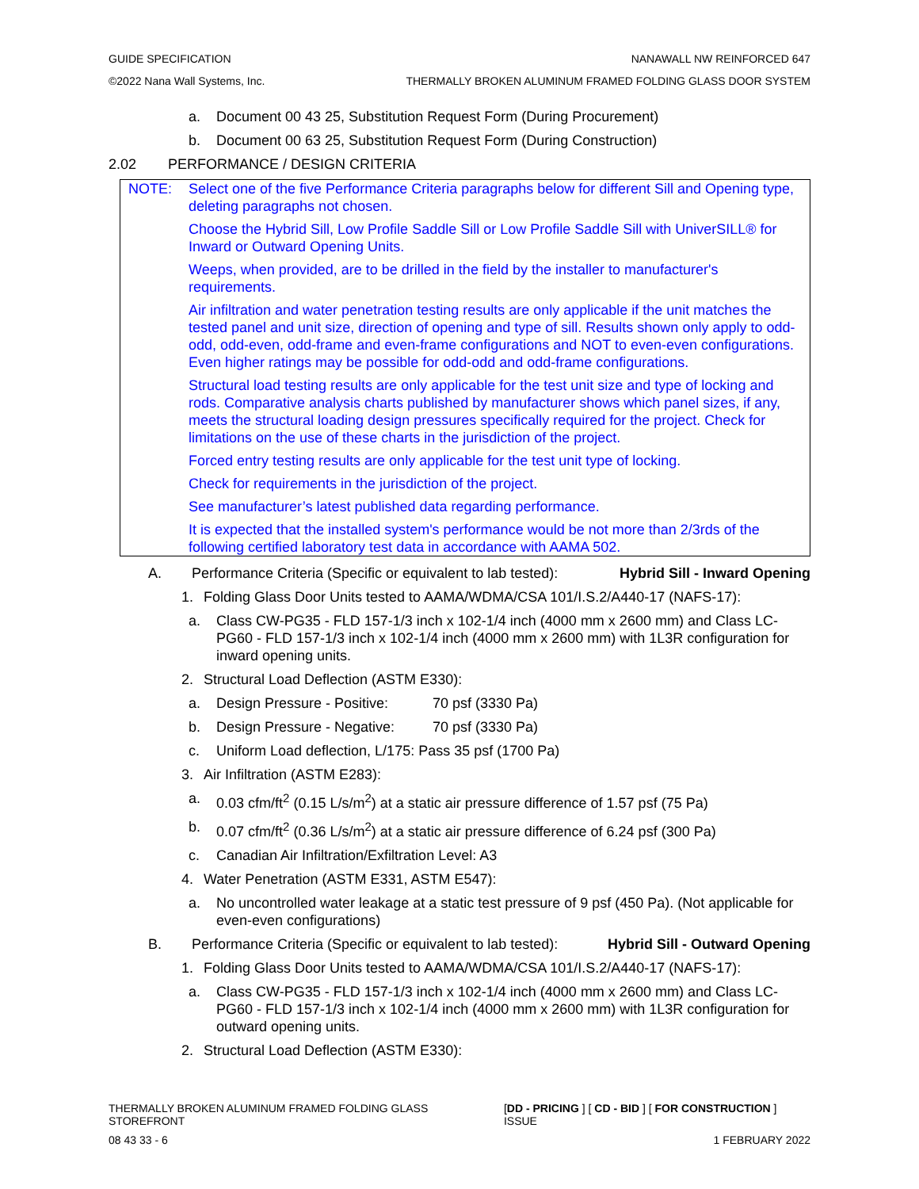GUIDE SPECIFICATION NANAWALL NW REINFORCED 647
©2022 Nana Wall Systems, Inc. THERMALLY BROKEN ALUMINUM FRAMED FOLDING GLASS DOOR SYSTEM
a. Document 00 43 25, Substitution Request Form (During Procurement)
b. Document 00 63 25, Substitution Request Form (During Construction)
2.02 PERFORMANCE / DESIGN CRITERIA
NOTE: Select one of the five Performance Criteria paragraphs below for different Sill and Opening type, deleting paragraphs not chosen.
Choose the Hybrid Sill, Low Profile Saddle Sill or Low Profile Saddle Sill with UniverSILL® for Inward or Outward Opening Units.
Weeps, when provided, are to be drilled in the field by the installer to manufacturer's requirements.
Air infiltration and water penetration testing results are only applicable if the unit matches the tested panel and unit size, direction of opening and type of sill. Results shown only apply to odd-odd, odd-even, odd-frame and even-frame configurations and NOT to even-even configurations. Even higher ratings may be possible for odd-odd and odd-frame configurations.
Structural load testing results are only applicable for the test unit size and type of locking and rods. Comparative analysis charts published by manufacturer shows which panel sizes, if any, meets the structural loading design pressures specifically required for the project. Check for limitations on the use of these charts in the jurisdiction of the project.
Forced entry testing results are only applicable for the test unit type of locking.
Check for requirements in the jurisdiction of the project.
See manufacturer’s latest published data regarding performance.
It is expected that the installed system's performance would be not more than 2/3rds of the following certified laboratory test data in accordance with AAMA 502.
A. Performance Criteria (Specific or equivalent to lab tested): Hybrid Sill - Inward Opening
1. Folding Glass Door Units tested to AAMA/WDMA/CSA 101/I.S.2/A440-17 (NAFS-17):
a. Class CW-PG35 - FLD 157-1/3 inch x 102-1/4 inch (4000 mm x 2600 mm) and Class LC-PG60 - FLD 157-1/3 inch x 102-1/4 inch (4000 mm x 2600 mm) with 1L3R configuration for inward opening units.
2. Structural Load Deflection (ASTM E330):
a. Design Pressure - Positive: 70 psf (3330 Pa)
b. Design Pressure - Negative: 70 psf (3330 Pa)
c. Uniform Load deflection, L/175: Pass 35 psf (1700 Pa)
3. Air Infiltration (ASTM E283):
a. 0.03 cfm/ft<sup>2</sup> (0.15 L/s/m<sup>2</sup>) at a static air pressure difference of 1.57 psf (75 Pa)
b. 0.07 cfm/ft<sup>2</sup> (0.36 L/s/m<sup>2</sup>) at a static air pressure difference of 6.24 psf (300 Pa)
c. Canadian Air Infiltration/Exfiltration Level: A3
4. Water Penetration (ASTM E331, ASTM E547):
a. No uncontrolled water leakage at a static test pressure of 9 psf (450 Pa). (Not applicable for even-even configurations)
B. Performance Criteria (Specific or equivalent to lab tested): Hybrid Sill - Outward Opening
1. Folding Glass Door Units tested to AAMA/WDMA/CSA 101/I.S.2/A440-17 (NAFS-17):
a. Class CW-PG35 - FLD 157-1/3 inch x 102-1/4 inch (4000 mm x 2600 mm) and Class LC-PG60 - FLD 157-1/3 inch x 102-1/4 inch (4000 mm x 2600 mm) with 1L3R configuration for outward opening units.
2. Structural Load Deflection (ASTM E330):
THERMALLY BROKEN ALUMINUM FRAMED FOLDING GLASS STOREFRONT [DD - PRICING ] [ CD - BID ] [ FOR CONSTRUCTION ] ISSUE
08 43 33 - 6 1 FEBRUARY 2022